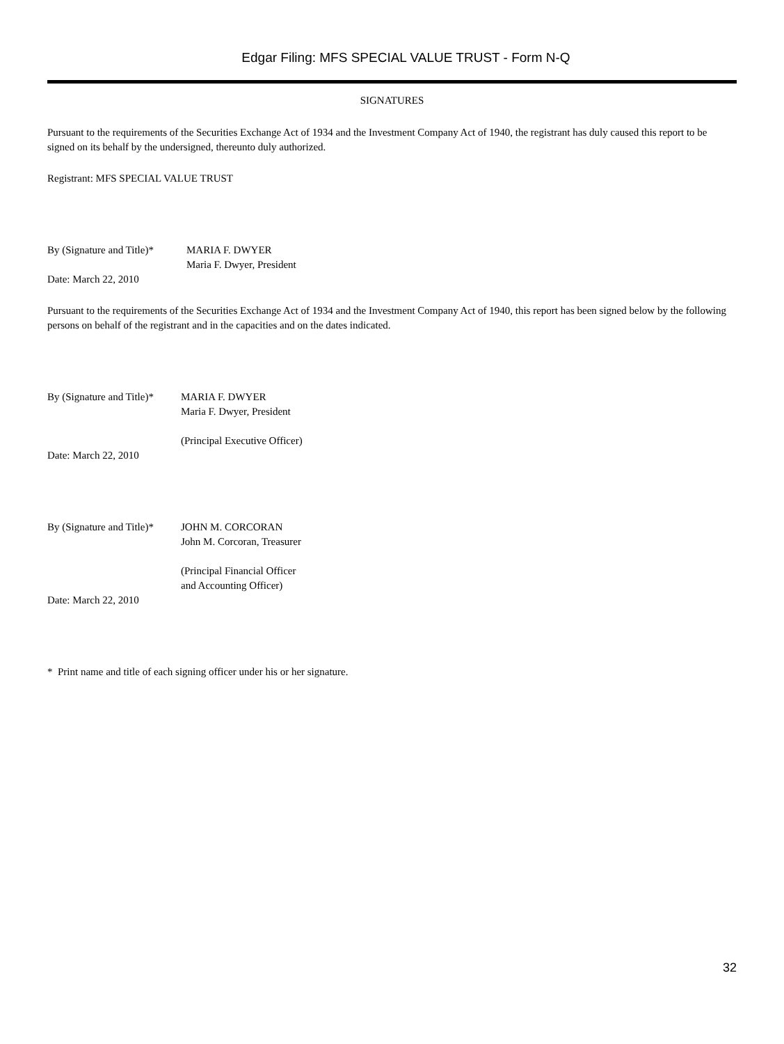Edgar Filing: MFS SPECIAL VALUE TRUST - Form N-Q
SIGNATURES
Pursuant to the requirements of the Securities Exchange Act of 1934 and the Investment Company Act of 1940, the registrant has duly caused this report to be signed on its behalf by the undersigned, thereunto duly authorized.
Registrant: MFS SPECIAL VALUE TRUST
| By (Signature and Title)* | MARIA F. DWYER Maria F. Dwyer, President |
| Date: March 22, 2010 | |
Pursuant to the requirements of the Securities Exchange Act of 1934 and the Investment Company Act of 1940, this report has been signed below by the following persons on behalf of the registrant and in the capacities and on the dates indicated.
| By (Signature and Title)* | MARIA F. DWYER Maria F. Dwyer, President (Principal Executive Officer) |
| Date: March 22, 2010 | |
| By (Signature and Title)* | JOHN M. CORCORAN John M. Corcoran, Treasurer (Principal Financial Officer and Accounting Officer) |
| Date: March 22, 2010 | |
* Print name and title of each signing officer under his or her signature.
32